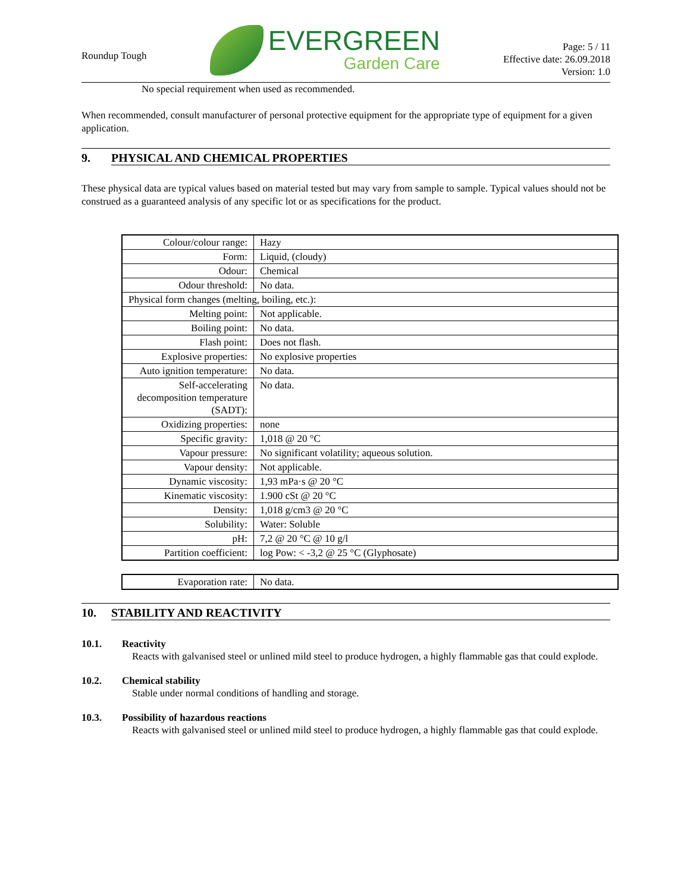Roundup Tough
EVERGREEN
Garden Care
Page: 5 / 11
Effective date: 26.09.2018
Version: 1.0
No special requirement when used as recommended.
When recommended, consult manufacturer of personal protective equipment for the appropriate type of equipment for a given application.
9. PHYSICAL AND CHEMICAL PROPERTIES
These physical data are typical values based on material tested but may vary from sample to sample. Typical values should not be construed as a guaranteed analysis of any specific lot or as specifications for the product.
| Colour/colour range: | Hazy |
| Form: | Liquid, (cloudy) |
| Odour: | Chemical |
| Odour threshold: | No data. |
| Physical form changes (melting, boiling, etc.): | |
| Melting point: | Not applicable. |
| Boiling point: | No data. |
| Flash point: | Does not flash. |
| Explosive properties: | No explosive properties |
| Auto ignition temperature: | No data. |
| Self-accelerating decomposition temperature (SADT): | No data. |
| Oxidizing properties: | none |
| Specific gravity: | 1,018 @ 20 °C |
| Vapour pressure: | No significant volatility; aqueous solution. |
| Vapour density: | Not applicable. |
| Dynamic viscosity: | 1,93 mPa·s @ 20 °C |
| Kinematic viscosity: | 1.900 cSt @ 20 °C |
| Density: | 1,018 g/cm3 @ 20 °C |
| Solubility: | Water: Soluble |
| pH: | 7,2 @ 20 °C @ 10 g/l |
| Partition coefficient: | log Pow: < -3,2 @ 25 °C (Glyphosate) |
| Evaporation rate: | No data. |
10. STABILITY AND REACTIVITY
10.1. Reactivity
Reacts with galvanised steel or unlined mild steel to produce hydrogen, a highly flammable gas that could explode.
10.2. Chemical stability
Stable under normal conditions of handling and storage.
10.3. Possibility of hazardous reactions
Reacts with galvanised steel or unlined mild steel to produce hydrogen, a highly flammable gas that could explode.